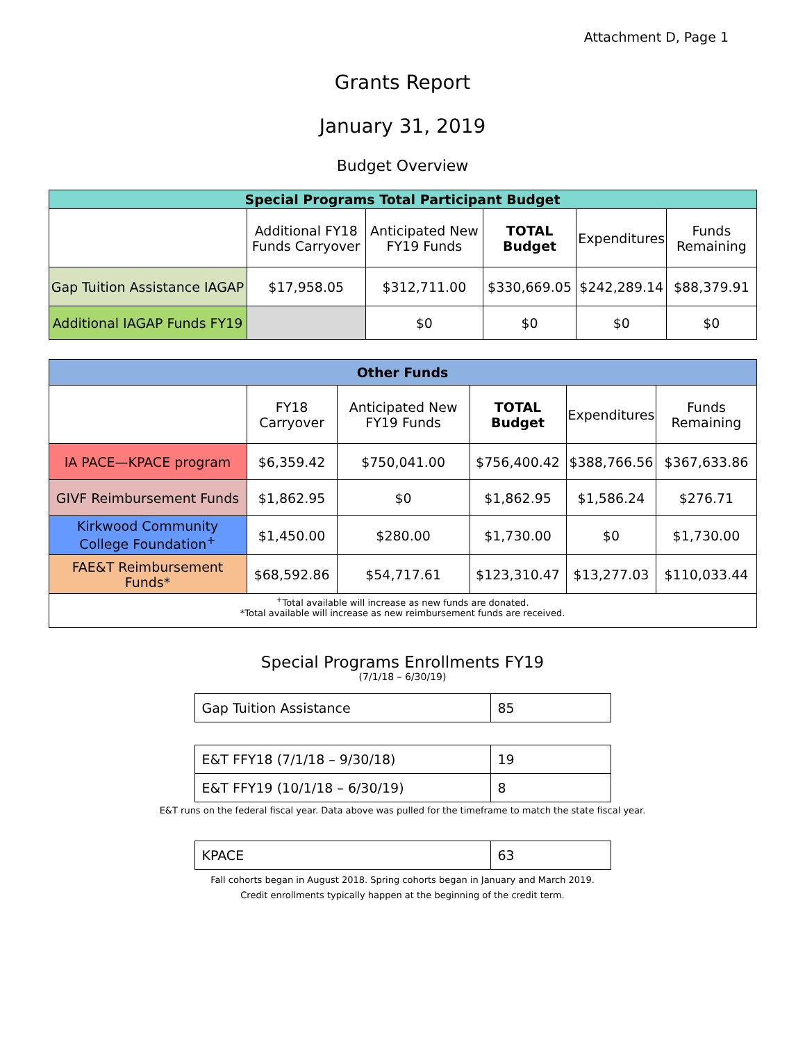Attachment D, Page 1
Grants Report
January 31, 2019
Budget Overview
| Special Programs Total Participant Budget | | | | | |
| --- | --- | --- | --- | --- | --- |
| | Additional FY18 Funds Carryover | Anticipated New FY19 Funds | TOTAL Budget | Expenditures | Funds Remaining |
| Gap Tuition Assistance IAGAP | $17,958.05 | $312,711.00 | $330,669.05 | $242,289.14 | $88,379.91 |
| Additional IAGAP Funds FY19 | | $0 | $0 | $0 | $0 |
| Other Funds | | | | | |
| --- | --- | --- | --- | --- | --- |
| | FY18 Carryover | Anticipated New FY19 Funds | TOTAL Budget | Expenditures | Funds Remaining |
| IA PACE—KPACE program | $6,359.42 | $750,041.00 | $756,400.42 | $388,766.56 | $367,633.86 |
| GIVF Reimbursement Funds | $1,862.95 | $0 | $1,862.95 | $1,586.24 | $276.71 |
| Kirkwood Community College Foundation<sup>+</sup> | $1,450.00 | $280.00 | $1,730.00 | $0 | $1,730.00 |
| FAE&T Reimbursement Funds* | $68,592.86 | $54,717.61 | $123,310.47 | $13,277.03 | $110,033.44 |
| <sup>+</sup>Total available will increase as new funds are donated. *Total available will increase as new reimbursement funds are received. | | | | | |
Special Programs Enrollments FY19
(7/1/18 – 6/30/19)
| Gap Tuition Assistance | 85 |
| E&T FFY18 (7/1/18 – 9/30/18) | 19 |
| E&T FFY19 (10/1/18 – 6/30/19) | 8 |
E&T runs on the federal fiscal year. Data above was pulled for the timeframe to match the state fiscal year.
| KPACE | 63 |
Fall cohorts began in August 2018. Spring cohorts began in January and March 2019.
Credit enrollments typically happen at the beginning of the credit term.